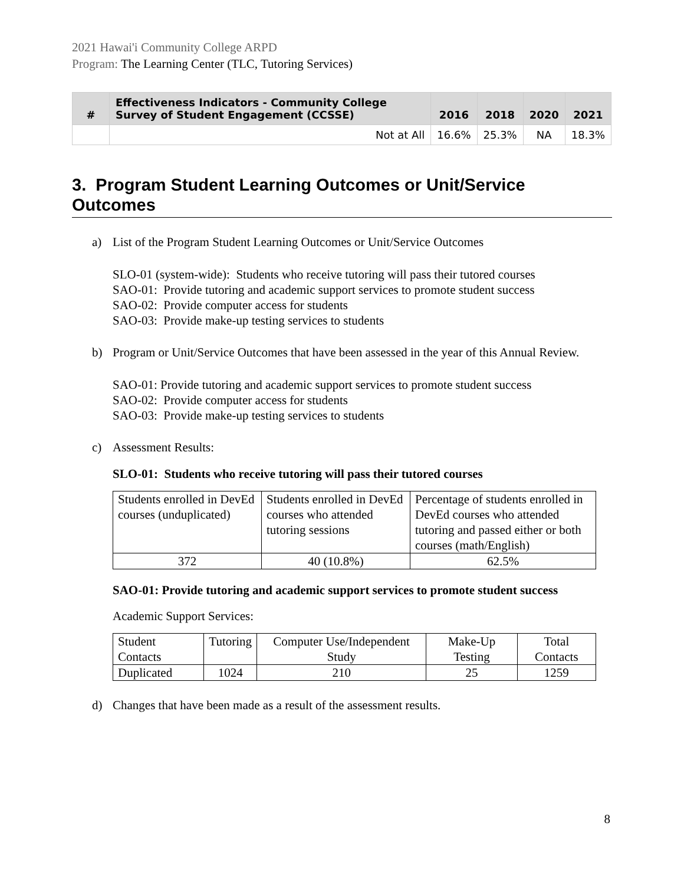2021 Hawai'i Community College ARPD
Program: The Learning Center (TLC, Tutoring Services)
| # | Effectiveness Indicators - Community College Survey of Student Engagement (CCSSE) | 2016 | 2018 | 2020 | 2021 |
| --- | --- | --- | --- | --- | --- |
| | Not at All | 16.6% | 25.3% | NA | 18.3% |
3. Program Student Learning Outcomes or Unit/Service Outcomes
a) List of the Program Student Learning Outcomes or Unit/Service Outcomes
SLO-01 (system-wide): Students who receive tutoring will pass their tutored courses
SAO-01: Provide tutoring and academic support services to promote student success
SAO-02: Provide computer access for students
SAO-03: Provide make-up testing services to students
b) Program or Unit/Service Outcomes that have been assessed in the year of this Annual Review.
SAO-01: Provide tutoring and academic support services to promote student success
SAO-02: Provide computer access for students
SAO-03: Provide make-up testing services to students
c) Assessment Results:
SLO-01: Students who receive tutoring will pass their tutored courses
| Students enrolled in DevEd courses (unduplicated) | Students enrolled in DevEd courses who attended tutoring sessions | Percentage of students enrolled in DevEd courses who attended tutoring and passed either or both courses (math/English) |
| 372 | 40 (10.8%) | 62.5% |
SAO-01: Provide tutoring and academic support services to promote student success
Academic Support Services:
| Student Contacts | Tutoring | Computer Use/Independent Study | Make-Up Testing | Total Contacts |
| Duplicated | 1024 | 210 | 25 | 1259 |
d) Changes that have been made as a result of the assessment results.
8